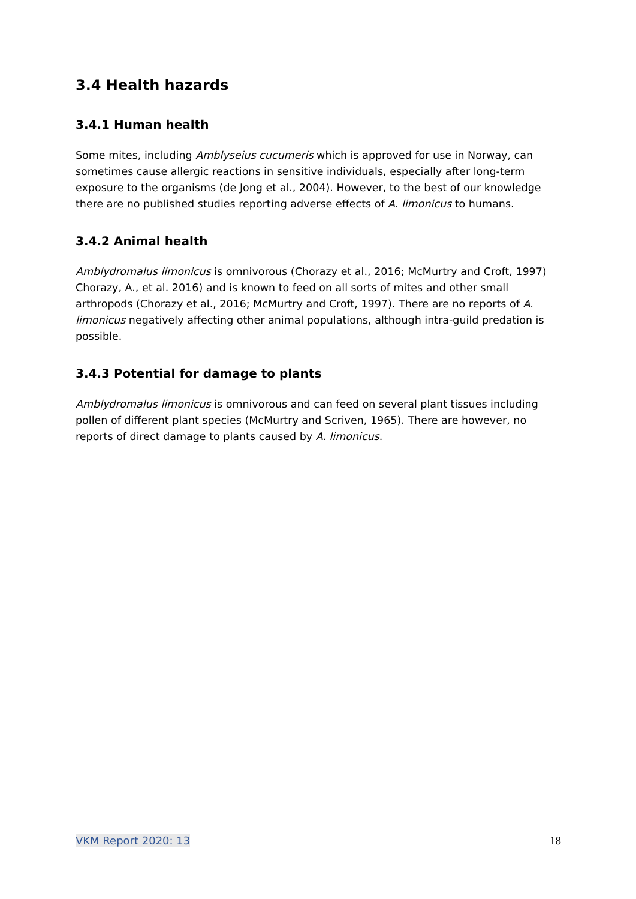3.4 Health hazards
3.4.1 Human health
Some mites, including Amblyseius cucumeris which is approved for use in Norway, can sometimes cause allergic reactions in sensitive individuals, especially after long-term exposure to the organisms (de Jong et al., 2004). However, to the best of our knowledge there are no published studies reporting adverse effects of A. limonicus to humans.
3.4.2 Animal health
Amblydromalus limonicus is omnivorous (Chorazy et al., 2016; McMurtry and Croft, 1997) Chorazy, A., et al. 2016) and is known to feed on all sorts of mites and other small arthropods (Chorazy et al., 2016; McMurtry and Croft, 1997). There are no reports of A. limonicus negatively affecting other animal populations, although intra-guild predation is possible.
3.4.3 Potential for damage to plants
Amblydromalus limonicus is omnivorous and can feed on several plant tissues including pollen of different plant species (McMurtry and Scriven, 1965). There are however, no reports of direct damage to plants caused by A. limonicus.
VKM Report 2020: 13 18